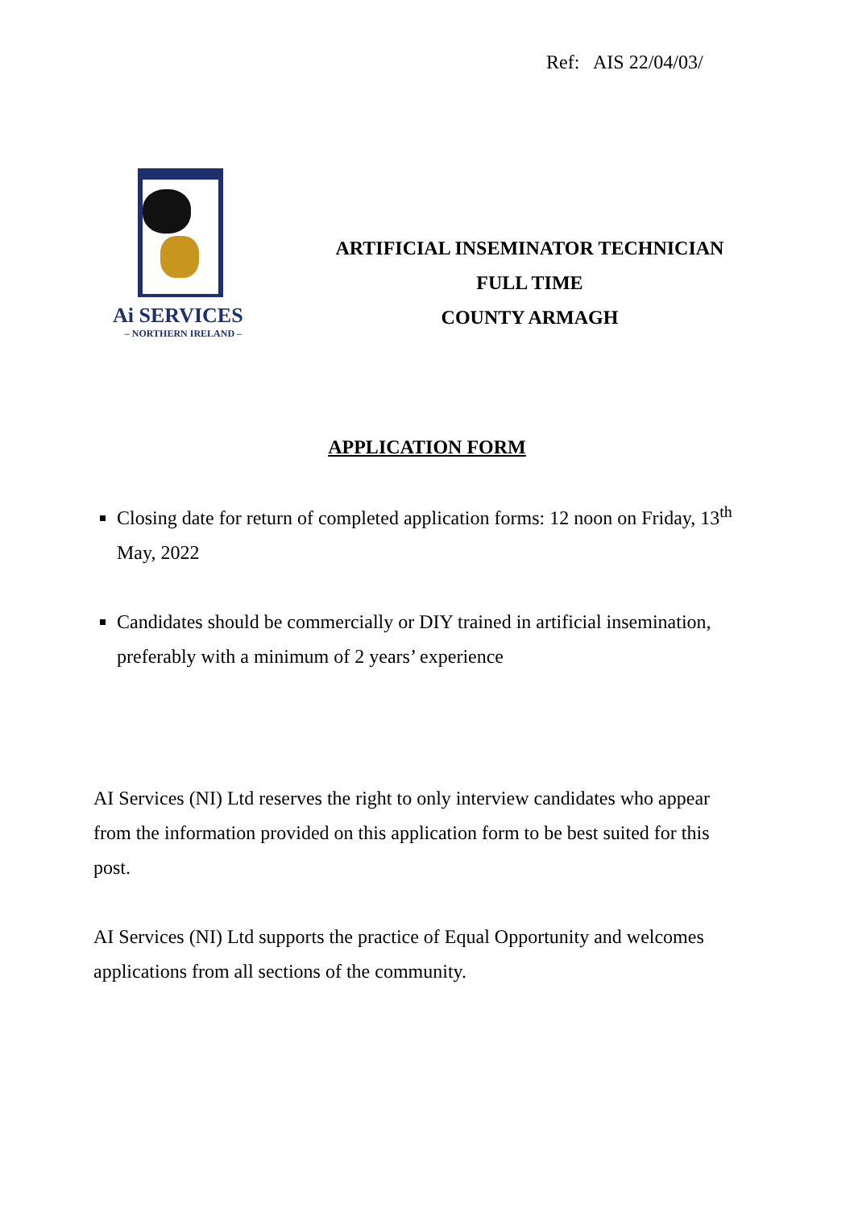Ref: AIS 22/04/03/
Ai SERVICES
– NORTHERN IRELAND –
ARTIFICIAL INSEMINATOR TECHNICIAN
FULL TIME
COUNTY ARMAGH
APPLICATION FORM
Closing date for return of completed application forms: 12 noon on Friday, 13<sup>th</sup> May, 2022
Candidates should be commercially or DIY trained in artificial insemination, preferably with a minimum of 2 years’ experience
AI Services (NI) Ltd reserves the right to only interview candidates who appear from the information provided on this application form to be best suited for this post.
AI Services (NI) Ltd supports the practice of Equal Opportunity and welcomes applications from all sections of the community.